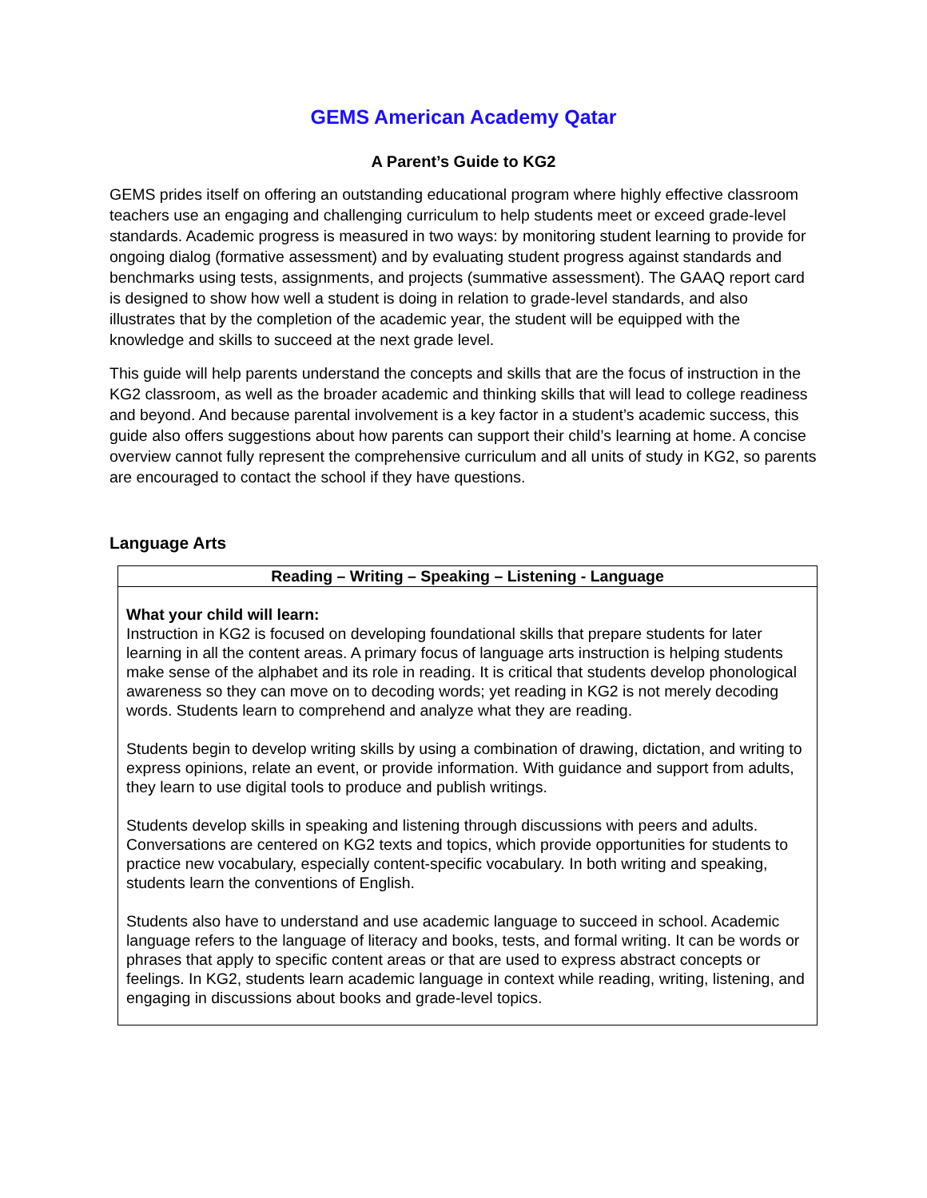GEMS American Academy Qatar
A Parent’s Guide to KG2
GEMS prides itself on offering an outstanding educational program where highly effective classroom teachers use an engaging and challenging curriculum to help students meet or exceed grade-level standards. Academic progress is measured in two ways: by monitoring student learning to provide for ongoing dialog (formative assessment) and by evaluating student progress against standards and benchmarks using tests, assignments, and projects (summative assessment). The GAAQ report card is designed to show how well a student is doing in relation to grade-level standards, and also illustrates that by the completion of the academic year, the student will be equipped with the knowledge and skills to succeed at the next grade level.
This guide will help parents understand the concepts and skills that are the focus of instruction in the KG2 classroom, as well as the broader academic and thinking skills that will lead to college readiness and beyond. And because parental involvement is a key factor in a student’s academic success, this guide also offers suggestions about how parents can support their child’s learning at home. A concise overview cannot fully represent the comprehensive curriculum and all units of study in KG2, so parents are encouraged to contact the school if they have questions.
Language Arts
| Reading – Writing – Speaking – Listening - Language |
| --- |
| What your child will learn: Instruction in KG2 is focused on developing foundational skills that prepare students for later learning in all the content areas. A primary focus of language arts instruction is helping students make sense of the alphabet and its role in reading. It is critical that students develop phonological awareness so they can move on to decoding words; yet reading in KG2 is not merely decoding words. Students learn to comprehend and analyze what they are reading. Students begin to develop writing skills by using a combination of drawing, dictation, and writing to express opinions, relate an event, or provide information. With guidance and support from adults, they learn to use digital tools to produce and publish writings. Students develop skills in speaking and listening through discussions with peers and adults. Conversations are centered on KG2 texts and topics, which provide opportunities for students to practice new vocabulary, especially content-specific vocabulary. In both writing and speaking, students learn the conventions of English. Students also have to understand and use academic language to succeed in school. Academic language refers to the language of literacy and books, tests, and formal writing. It can be words or phrases that apply to specific content areas or that are used to express abstract concepts or feelings. In KG2, students learn academic language in context while reading, writing, listening, and engaging in discussions about books and grade-level topics. |